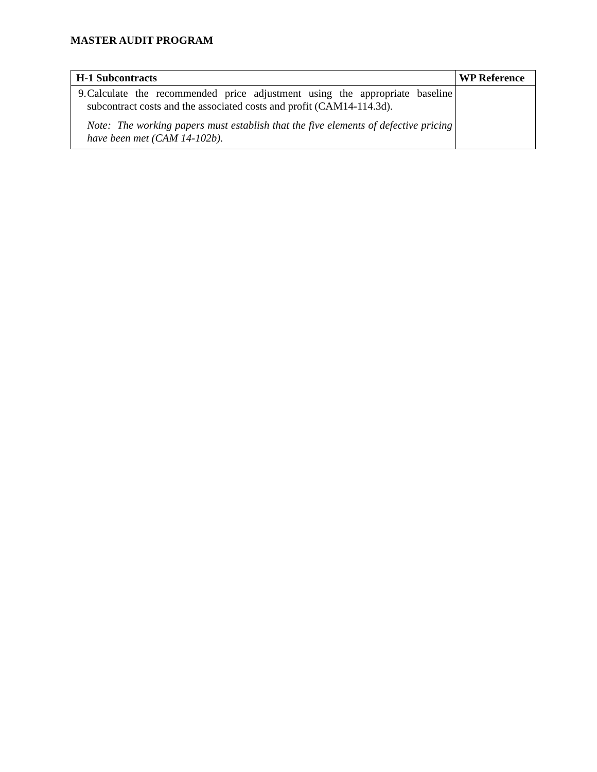MASTER AUDIT PROGRAM
| H-1 Subcontracts | WP Reference |
| --- | --- |
| 9. Calculate the recommended price adjustment using the appropriate baseline subcontract costs and the associated costs and profit (CAM14-114.3d). Note: The working papers must establish that the five elements of defective pricing have been met (CAM 14-102b). | |